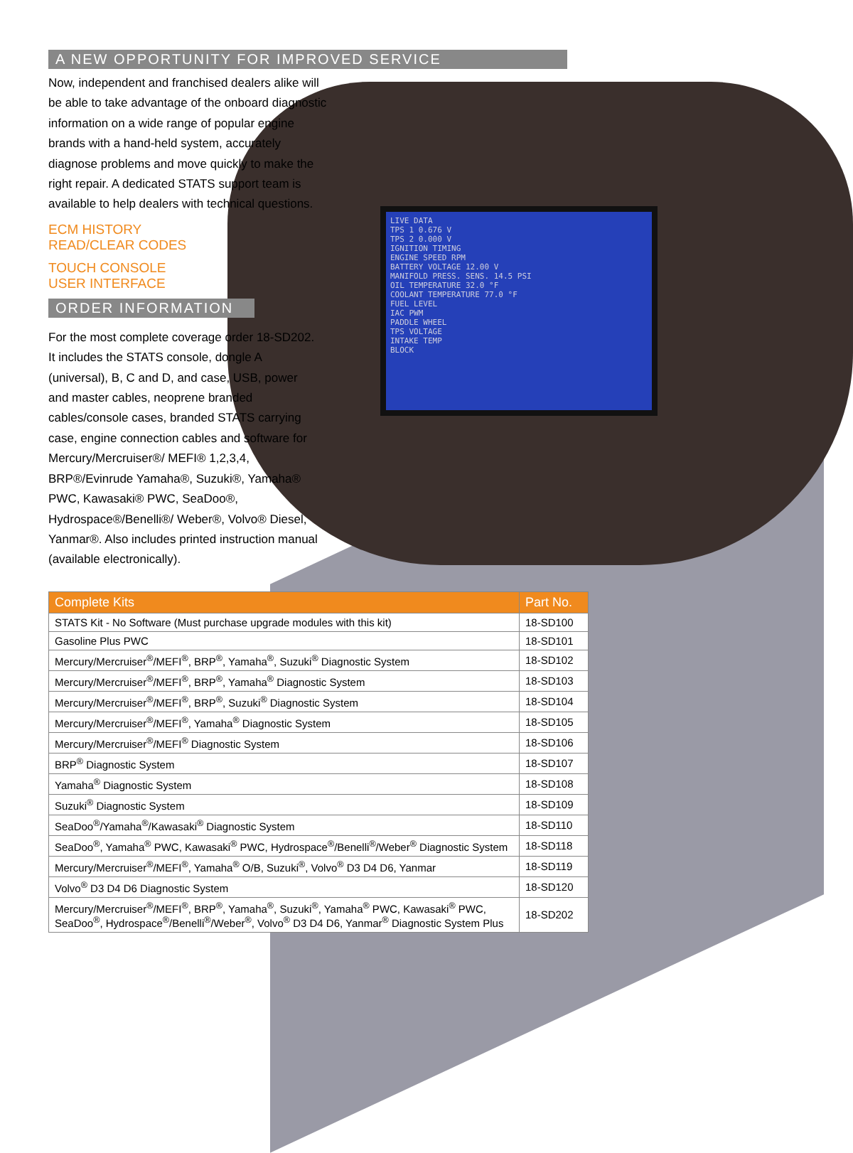LIVE DATA
TPS 1 0.676 V
TPS 2 0.000 V
IGNITION TIMING
ENGINE SPEED RPM
BATTERY VOLTAGE 12.00 V
MANIFOLD PRESS. SENS. 14.5 PSI
OIL TEMPERATURE 32.0 °F
COOLANT TEMPERATURE 77.0 °F
FUEL LEVEL
IAC PWM
PADDLE WHEEL
TPS VOLTAGE
INTAKE TEMP
BLOCK
A NEW OPPORTUNITY FOR IMPROVED SERVICE
Now, independent and franchised dealers alike will be able to take advantage of the onboard diagnostic information on a wide range of popular engine brands with a hand-held system, accurately diagnose problems and move quickly to make the right repair. A dedicated STATS support team is available to help dealers with technical questions.
ECM HISTORY
READ/CLEAR CODES
TOUCH CONSOLE
USER INTERFACE
ORDER INFORMATION
For the most complete coverage order 18-SD202. It includes the STATS console, dongle A (universal), B, C and D, and case, USB, power and master cables, neoprene branded cables/console cases, branded STATS carrying case, engine connection cables and software for Mercury/Mercruiser®/ MEFI® 1,2,3,4, BRP®/Evinrude Yamaha®, Suzuki®, Yamaha® PWC, Kawasaki® PWC, SeaDoo®, Hydrospace®/Benelli®/ Weber®, Volvo® Diesel, Yanmar®. Also includes printed instruction manual (available electronically).
| Complete Kits | Part No. |
| --- | --- |
| STATS Kit - No Software (Must purchase upgrade modules with this kit) | 18-SD100 |
| Gasoline Plus PWC | 18-SD101 |
| Mercury/Mercruiser<sup>®</sup>/MEFI<sup>®</sup>, BRP<sup>®</sup>, Yamaha<sup>®</sup>, Suzuki<sup>®</sup> Diagnostic System | 18-SD102 |
| Mercury/Mercruiser<sup>®</sup>/MEFI<sup>®</sup>, BRP<sup>®</sup>, Yamaha<sup>®</sup> Diagnostic System | 18-SD103 |
| Mercury/Mercruiser<sup>®</sup>/MEFI<sup>®</sup>, BRP<sup>®</sup>, Suzuki<sup>®</sup> Diagnostic System | 18-SD104 |
| Mercury/Mercruiser<sup>®</sup>/MEFI<sup>®</sup>, Yamaha<sup>®</sup> Diagnostic System | 18-SD105 |
| Mercury/Mercruiser<sup>®</sup>/MEFI<sup>®</sup> Diagnostic System | 18-SD106 |
| BRP<sup>®</sup> Diagnostic System | 18-SD107 |
| Yamaha<sup>®</sup> Diagnostic System | 18-SD108 |
| Suzuki<sup>®</sup> Diagnostic System | 18-SD109 |
| SeaDoo<sup>®</sup>/Yamaha<sup>®</sup>/Kawasaki<sup>®</sup> Diagnostic System | 18-SD110 |
| SeaDoo<sup>®</sup>, Yamaha<sup>®</sup> PWC, Kawasaki<sup>®</sup> PWC, Hydrospace<sup>®</sup>/Benelli<sup>®</sup>/Weber<sup>®</sup> Diagnostic System | 18-SD118 |
| Mercury/Mercruiser<sup>®</sup>/MEFI<sup>®</sup>, Yamaha<sup>®</sup> O/B, Suzuki<sup>®</sup>, Volvo<sup>®</sup> D3 D4 D6, Yanmar | 18-SD119 |
| Volvo<sup>®</sup> D3 D4 D6 Diagnostic System | 18-SD120 |
| Mercury/Mercruiser<sup>®</sup>/MEFI<sup>®</sup>, BRP<sup>®</sup>, Yamaha<sup>®</sup>, Suzuki<sup>®</sup>, Yamaha<sup>®</sup> PWC, Kawasaki<sup>®</sup> PWC, SeaDoo<sup>®</sup>, Hydrospace<sup>®</sup>/Benelli<sup>®</sup>/Weber<sup>®</sup>, Volvo<sup>®</sup> D3 D4 D6, Yanmar<sup>®</sup> Diagnostic System Plus | 18-SD202 |